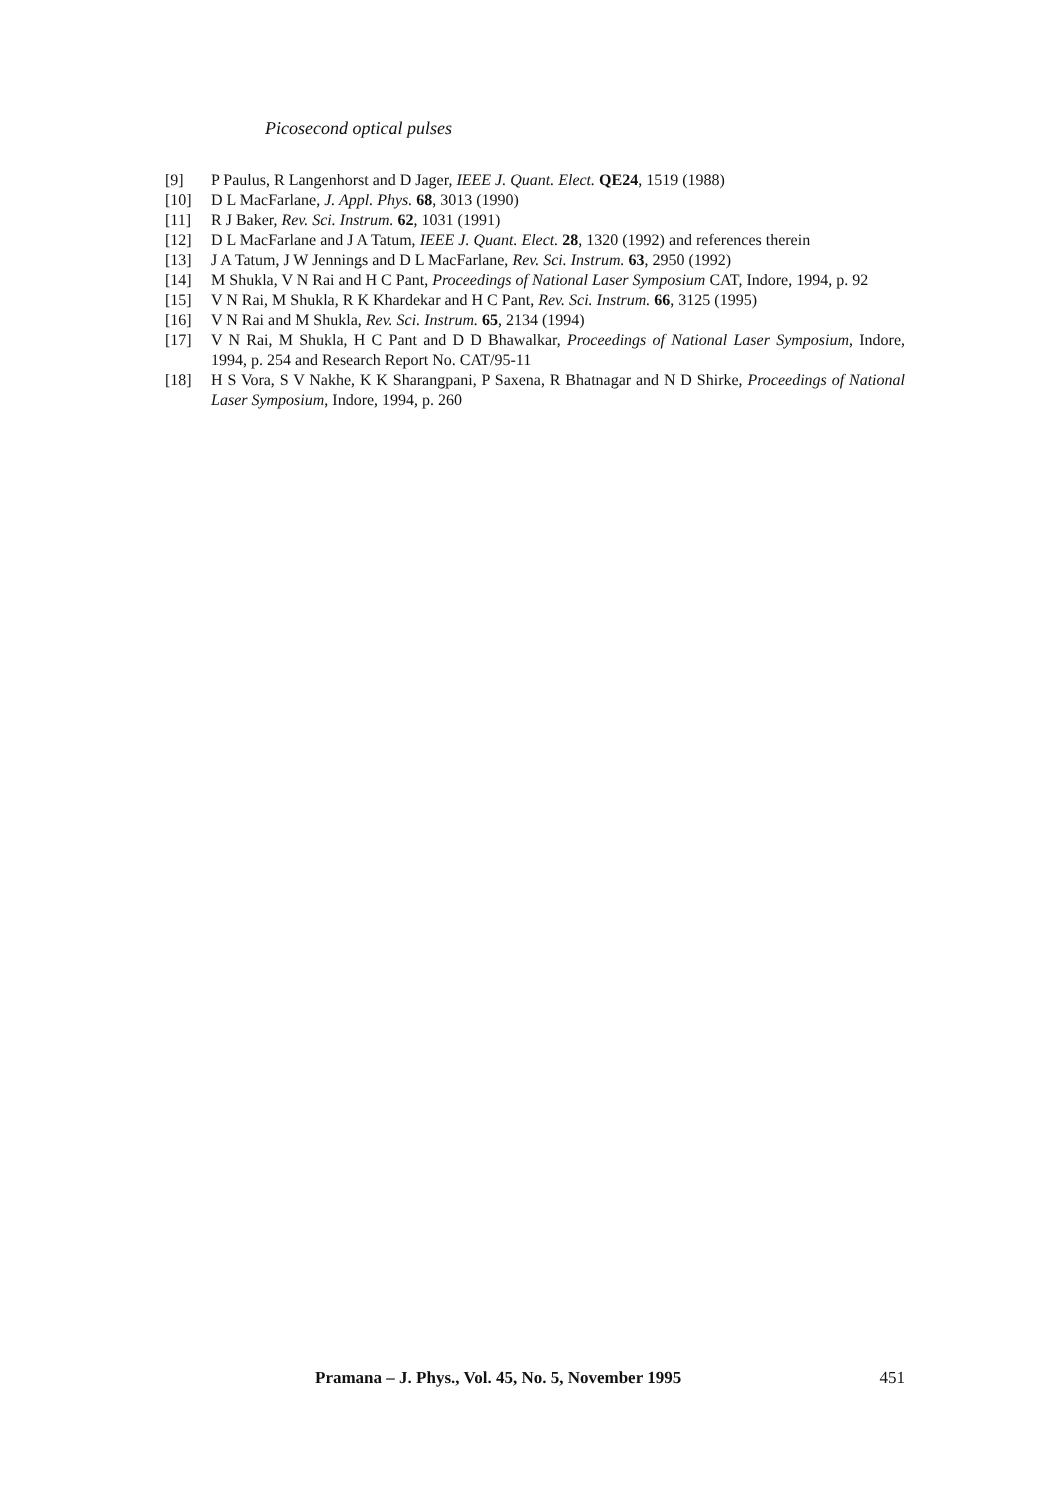Picosecond optical pulses
[9] P Paulus, R Langenhorst and D Jager, IEEE J. Quant. Elect. QE24, 1519 (1988)
[10] D L MacFarlane, J. Appl. Phys. 68, 3013 (1990)
[11] R J Baker, Rev. Sci. Instrum. 62, 1031 (1991)
[12] D L MacFarlane and J A Tatum, IEEE J. Quant. Elect. 28, 1320 (1992) and references therein
[13] J A Tatum, J W Jennings and D L MacFarlane, Rev. Sci. Instrum. 63, 2950 (1992)
[14] M Shukla, V N Rai and H C Pant, Proceedings of National Laser Symposium CAT, Indore, 1994, p. 92
[15] V N Rai, M Shukla, R K Khardekar and H C Pant, Rev. Sci. Instrum. 66, 3125 (1995)
[16] V N Rai and M Shukla, Rev. Sci. Instrum. 65, 2134 (1994)
[17] V N Rai, M Shukla, H C Pant and D D Bhawalkar, Proceedings of National Laser Symposium, Indore, 1994, p. 254 and Research Report No. CAT/95-11
[18] H S Vora, S V Nakhe, K K Sharangpani, P Saxena, R Bhatnagar and N D Shirke, Proceedings of National Laser Symposium, Indore, 1994, p. 260
Pramana – J. Phys., Vol. 45, No. 5, November 1995 451